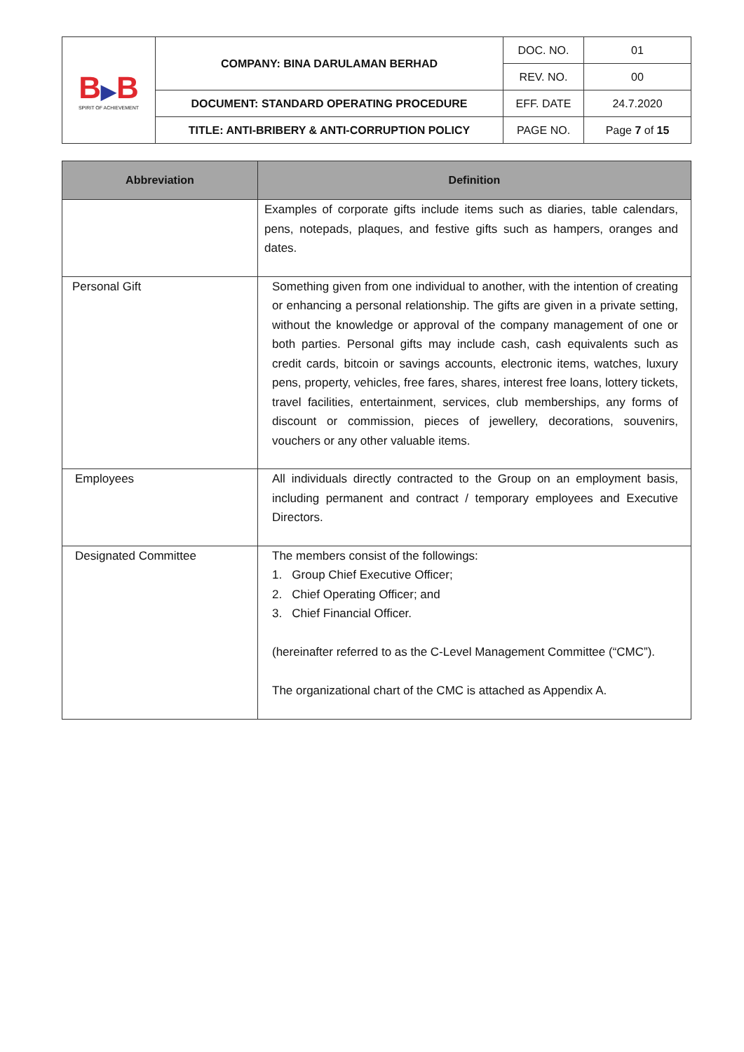| B ▶ B SPIRIT OF ACHIEVEMENT | COMPANY: BINA DARULAMAN BERHAD | DOC. NO. | 01 |
| | | REV. NO. | 00 |
| | DOCUMENT: STANDARD OPERATING PROCEDURE | EFF. DATE | 24.7.2020 |
| | TITLE: ANTI-BRIBERY & ANTI-CORRUPTION POLICY | PAGE NO. | Page 7 of 15 |
| Abbreviation | Definition |
| --- | --- |
| | Examples of corporate gifts include items such as diaries, table calendars, pens, notepads, plaques, and festive gifts such as hampers, oranges and dates. |
| Personal Gift | Something given from one individual to another, with the intention of creating or enhancing a personal relationship. The gifts are given in a private setting, without the knowledge or approval of the company management of one or both parties. Personal gifts may include cash, cash equivalents such as credit cards, bitcoin or savings accounts, electronic items, watches, luxury pens, property, vehicles, free fares, shares, interest free loans, lottery tickets, travel facilities, entertainment, services, club memberships, any forms of discount or commission, pieces of jewellery, decorations, souvenirs, vouchers or any other valuable items. |
| Employees | All individuals directly contracted to the Group on an employment basis, including permanent and contract / temporary employees and Executive Directors. |
| Designated Committee | The members consist of the followings: 1. Group Chief Executive Officer; 2. Chief Operating Officer; and 3. Chief Financial Officer. (hereinafter referred to as the C-Level Management Committee (“CMC”). The organizational chart of the CMC is attached as Appendix A. |